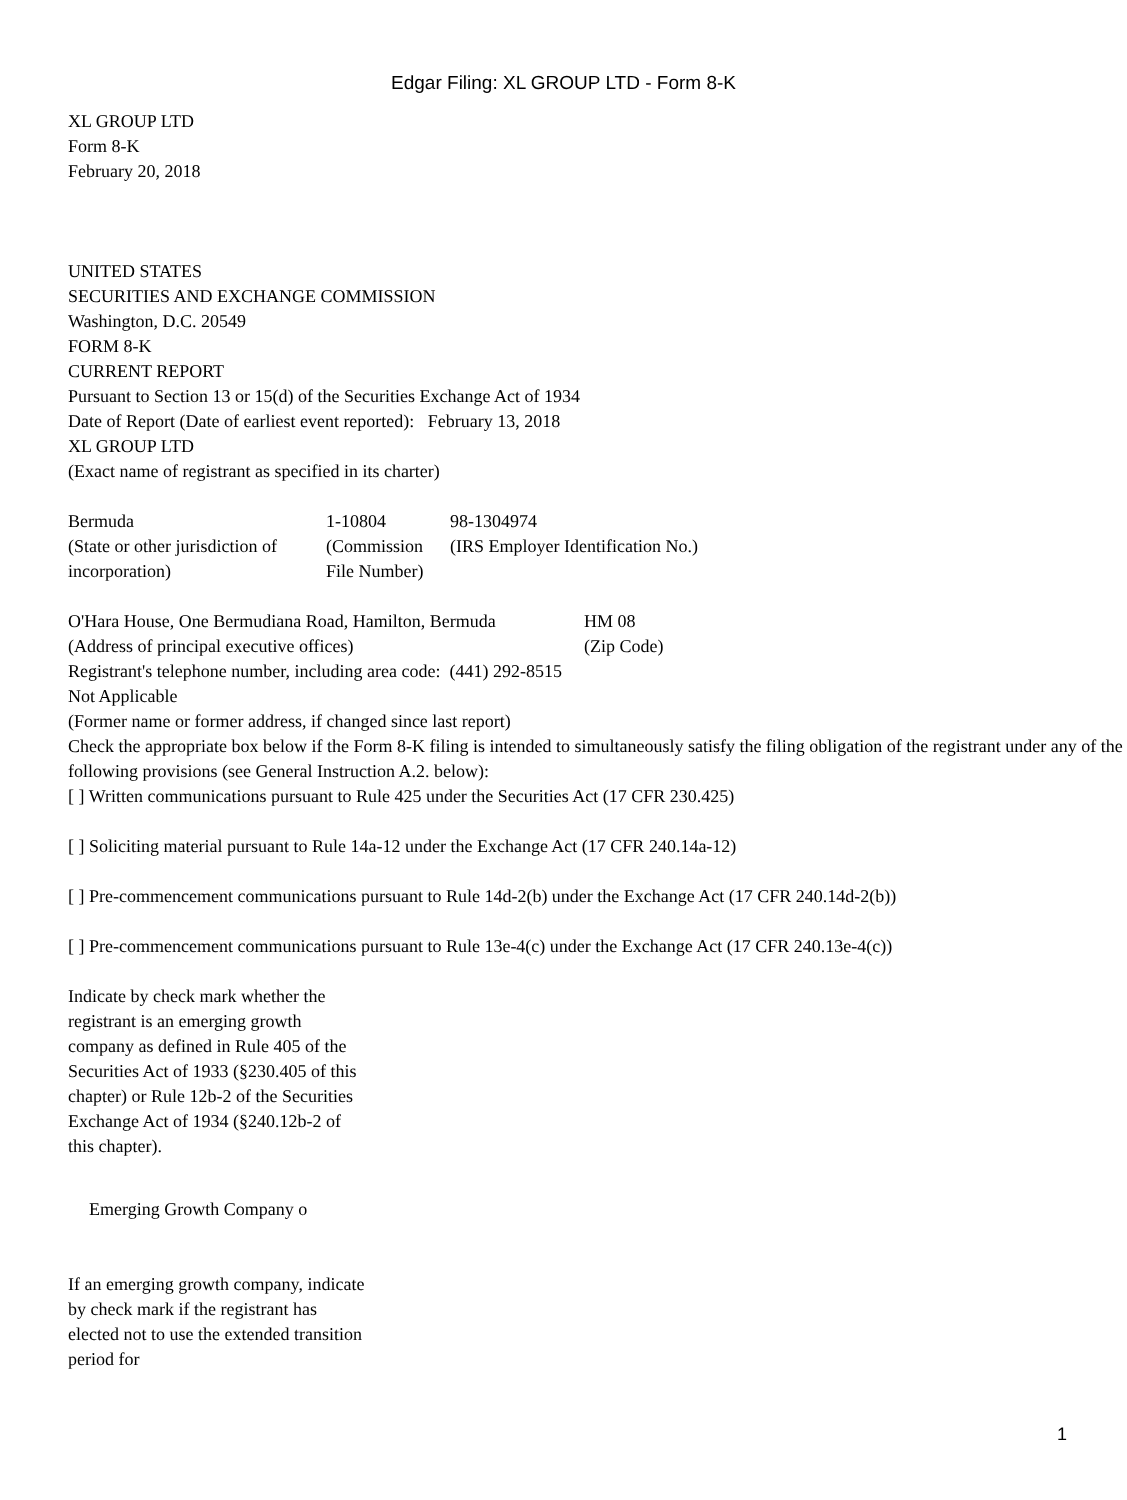Edgar Filing: XL GROUP LTD - Form 8-K
XL GROUP LTD
Form 8-K
February 20, 2018
UNITED STATES
SECURITIES AND EXCHANGE COMMISSION
Washington, D.C. 20549
FORM 8-K
CURRENT REPORT
Pursuant to Section 13 or 15(d) of the Securities Exchange Act of 1934
Date of Report (Date of earliest event reported): February 13, 2018
XL GROUP LTD
(Exact name of registrant as specified in its charter)
| Bermuda | 1-10804 | 98-1304974 |
| (State or other jurisdiction of incorporation) | (Commission File Number) | (IRS Employer Identification No.) |
| O'Hara House, One Bermudiana Road, Hamilton, Bermuda | HM 08 |
| (Address of principal executive offices) | (Zip Code) |
Registrant's telephone number, including area code: (441) 292-8515
Not Applicable
(Former name or former address, if changed since last report)
Check the appropriate box below if the Form 8-K filing is intended to simultaneously satisfy the filing obligation of the registrant under any of the following provisions (see General Instruction A.2. below):
[ ] Written communications pursuant to Rule 425 under the Securities Act (17 CFR 230.425)
[ ] Soliciting material pursuant to Rule 14a-12 under the Exchange Act (17 CFR 240.14a-12)
[ ] Pre-commencement communications pursuant to Rule 14d-2(b) under the Exchange Act (17 CFR 240.14d-2(b))
[ ] Pre-commencement communications pursuant to Rule 13e-4(c) under the Exchange Act (17 CFR 240.13e-4(c))
Indicate by check mark whether the registrant is an emerging growth company as defined in Rule 405 of the Securities Act of 1933 (§230.405 of this chapter) or Rule 12b-2 of the Securities Exchange Act of 1934 (§240.12b-2 of this chapter).
Emerging Growth Company o
If an emerging growth company, indicate by check mark if the registrant has elected not to use the extended transition period for
1